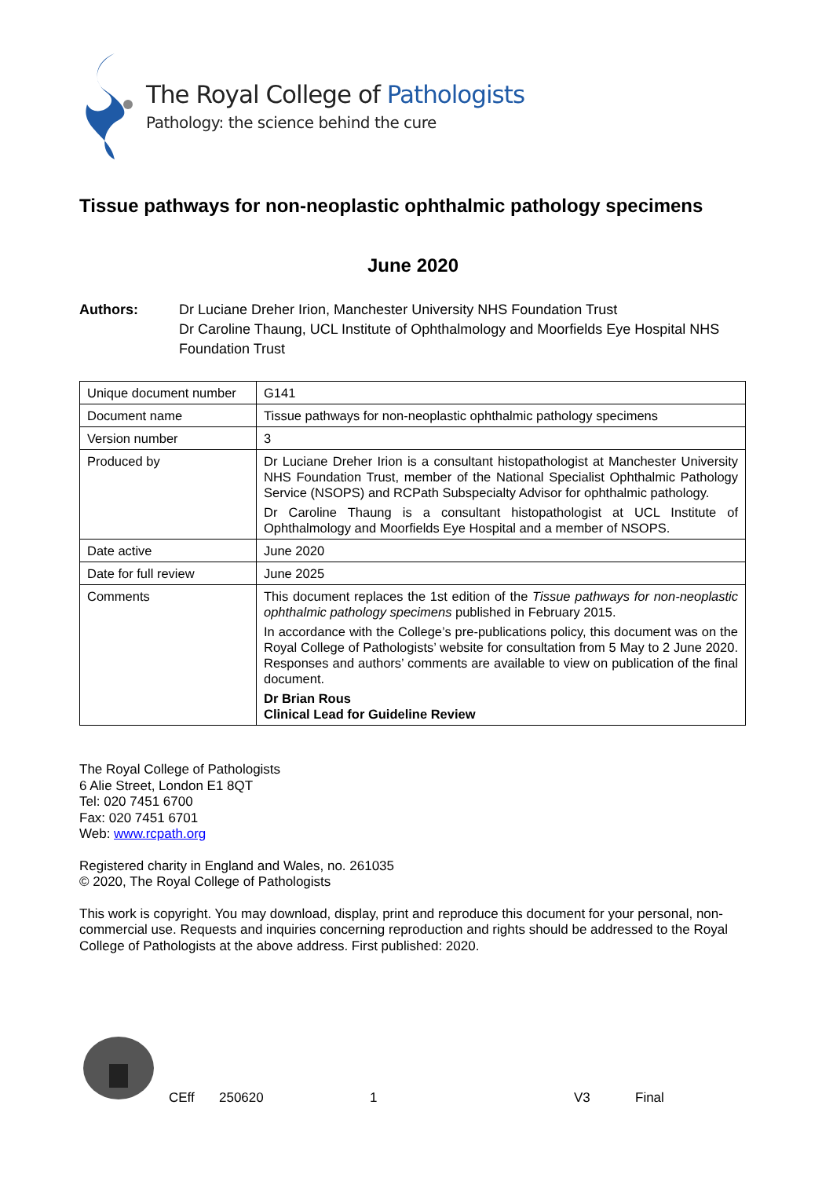The Royal College of Pathologists
Pathology: the science behind the cure
Tissue pathways for non-neoplastic ophthalmic pathology specimens
June 2020
Authors: Dr Luciane Dreher Irion, Manchester University NHS Foundation Trust
Dr Caroline Thaung, UCL Institute of Ophthalmology and Moorfields Eye Hospital NHS Foundation Trust
| Unique document number | G141 |
| Document name | Tissue pathways for non-neoplastic ophthalmic pathology specimens |
| Version number | 3 |
| Produced by | Dr Luciane Dreher Irion is a consultant histopathologist at Manchester University NHS Foundation Trust, member of the National Specialist Ophthalmic Pathology Service (NSOPS) and RCPath Subspecialty Advisor for ophthalmic pathology. Dr Caroline Thaung is a consultant histopathologist at UCL Institute of Ophthalmology and Moorfields Eye Hospital and a member of NSOPS. |
| Date active | June 2020 |
| Date for full review | June 2025 |
| Comments | This document replaces the 1st edition of the Tissue pathways for non-neoplastic ophthalmic pathology specimens published in February 2015. In accordance with the College’s pre-publications policy, this document was on the Royal College of Pathologists’ website for consultation from 5 May to 2 June 2020. Responses and authors’ comments are available to view on publication of the final document. Dr Brian Rous Clinical Lead for Guideline Review |
The Royal College of Pathologists
6 Alie Street, London E1 8QT
Tel: 020 7451 6700
Fax: 020 7451 6701
Web: www.rcpath.org
Registered charity in England and Wales, no. 261035
© 2020, The Royal College of Pathologists
This work is copyright. You may download, display, print and reproduce this document for your personal, non-commercial use. Requests and inquiries concerning reproduction and rights should be addressed to the Royal College of Pathologists at the above address. First published: 2020.
CEff 250620 1 V3 Final